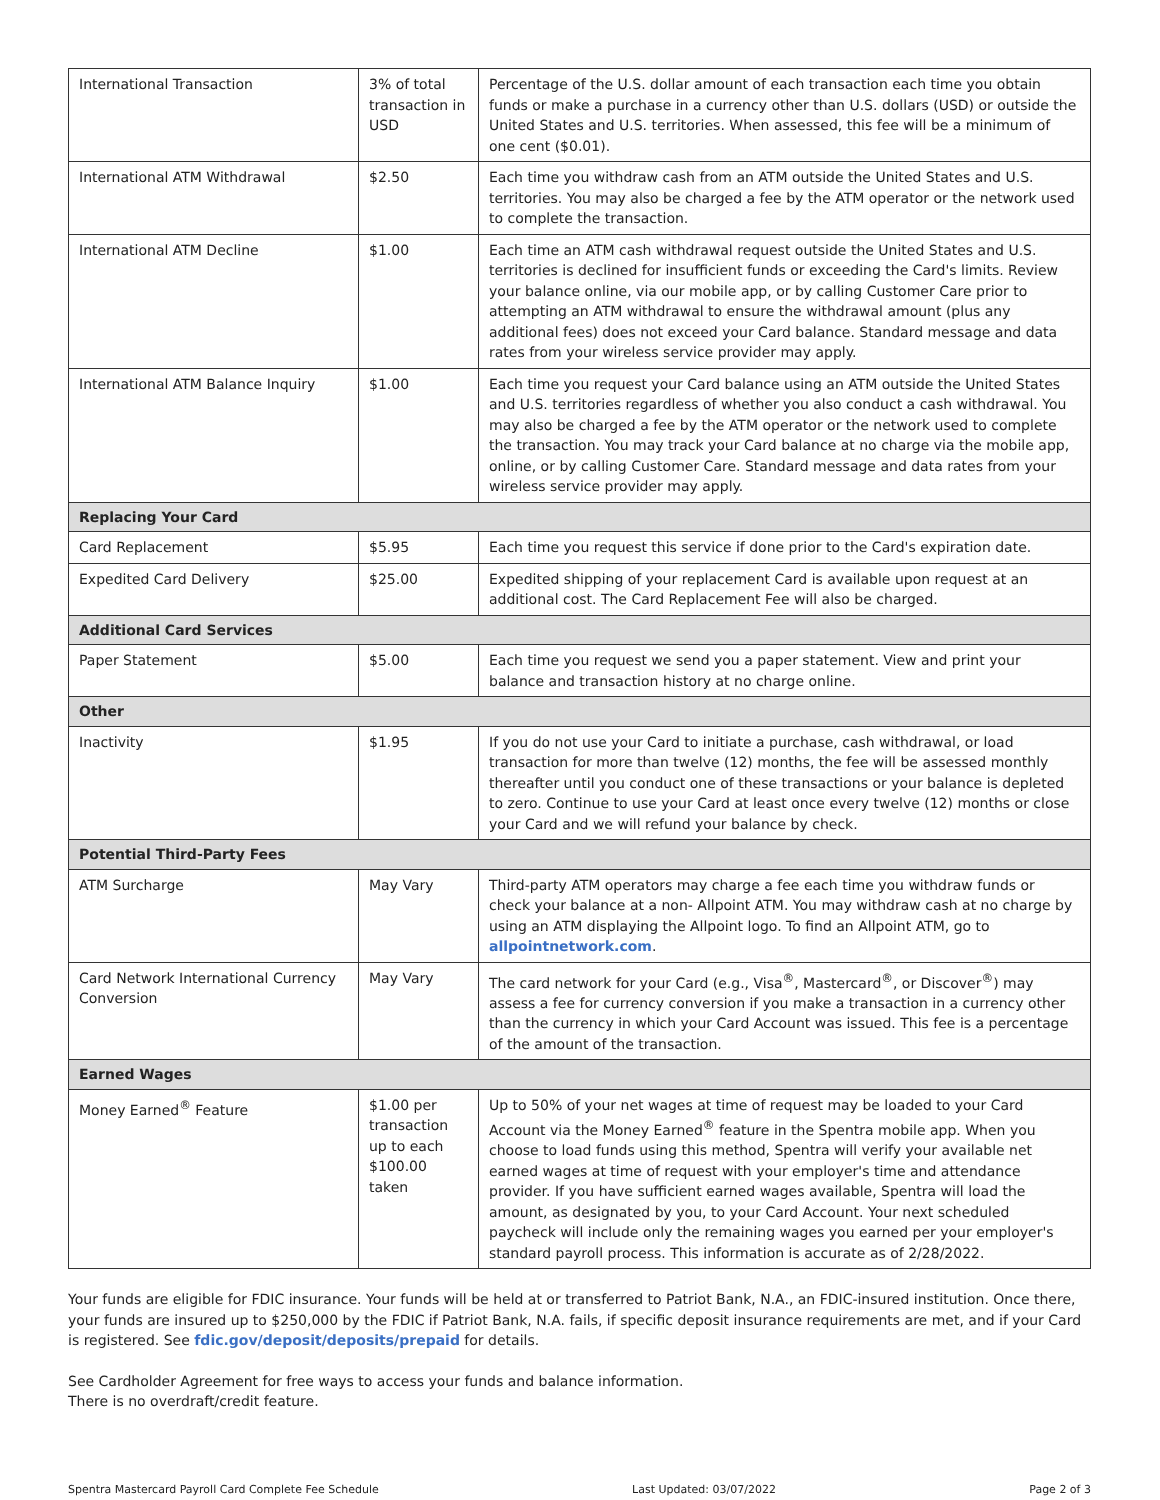| International Transaction | 3% of total transaction in USD | Percentage of the U.S. dollar amount of each transaction each time you obtain funds or make a purchase in a currency other than U.S. dollars (USD) or outside the United States and U.S. territories. When assessed, this fee will be a minimum of one cent ($0.01). |
| International ATM Withdrawal | $2.50 | Each time you withdraw cash from an ATM outside the United States and U.S. territories. You may also be charged a fee by the ATM operator or the network used to complete the transaction. |
| International ATM Decline | $1.00 | Each time an ATM cash withdrawal request outside the United States and U.S. territories is declined for insufficient funds or exceeding the Card's limits. Review your balance online, via our mobile app, or by calling Customer Care prior to attempting an ATM withdrawal to ensure the withdrawal amount (plus any additional fees) does not exceed your Card balance. Standard message and data rates from your wireless service provider may apply. |
| International ATM Balance Inquiry | $1.00 | Each time you request your Card balance using an ATM outside the United States and U.S. territories regardless of whether you also conduct a cash withdrawal. You may also be charged a fee by the ATM operator or the network used to complete the transaction. You may track your Card balance at no charge via the mobile app, online, or by calling Customer Care. Standard message and data rates from your wireless service provider may apply. |
| Replacing Your Card | | |
| Card Replacement | $5.95 | Each time you request this service if done prior to the Card's expiration date. |
| Expedited Card Delivery | $25.00 | Expedited shipping of your replacement Card is available upon request at an additional cost. The Card Replacement Fee will also be charged. |
| Additional Card Services | | |
| Paper Statement | $5.00 | Each time you request we send you a paper statement. View and print your balance and transaction history at no charge online. |
| Other | | |
| Inactivity | $1.95 | If you do not use your Card to initiate a purchase, cash withdrawal, or load transaction for more than twelve (12) months, the fee will be assessed monthly thereafter until you conduct one of these transactions or your balance is depleted to zero. Continue to use your Card at least once every twelve (12) months or close your Card and we will refund your balance by check. |
| Potential Third-Party Fees | | |
| ATM Surcharge | May Vary | Third-party ATM operators may charge a fee each time you withdraw funds or check your balance at a non- Allpoint ATM. You may withdraw cash at no charge by using an ATM displaying the Allpoint logo. To find an Allpoint ATM, go to allpointnetwork.com . |
| Card Network International Currency Conversion | May Vary | The card network for your Card (e.g., Visa<sup>®</sup>, Mastercard<sup>®</sup>, or Discover<sup>®</sup>) may assess a fee for currency conversion if you make a transaction in a currency other than the currency in which your Card Account was issued. This fee is a percentage of the amount of the transaction. |
| Earned Wages | | |
| Money Earned<sup>®</sup> Feature | $1.00 per transaction up to each $100.00 taken | Up to 50% of your net wages at time of request may be loaded to your Card Account via the Money Earned<sup>®</sup> feature in the Spentra mobile app. When you choose to load funds using this method, Spentra will verify your available net earned wages at time of request with your employer's time and attendance provider. If you have sufficient earned wages available, Spentra will load the amount, as designated by you, to your Card Account. Your next scheduled paycheck will include only the remaining wages you earned per your employer's standard payroll process. This information is accurate as of 2/28/2022. |
Your funds are eligible for FDIC insurance. Your funds will be held at or transferred to Patriot Bank, N.A., an FDIC-insured institution. Once there, your funds are insured up to $250,000 by the FDIC if Patriot Bank, N.A. fails, if specific deposit insurance requirements are met, and if your Card is registered. See fdic.gov/deposit/deposits/prepaid for details.
See Cardholder Agreement for free ways to access your funds and balance information.
There is no overdraft/credit feature.
Spentra Mastercard Payroll Card Complete Fee Schedule Last Updated: 03/07/2022 Page 2 of 3